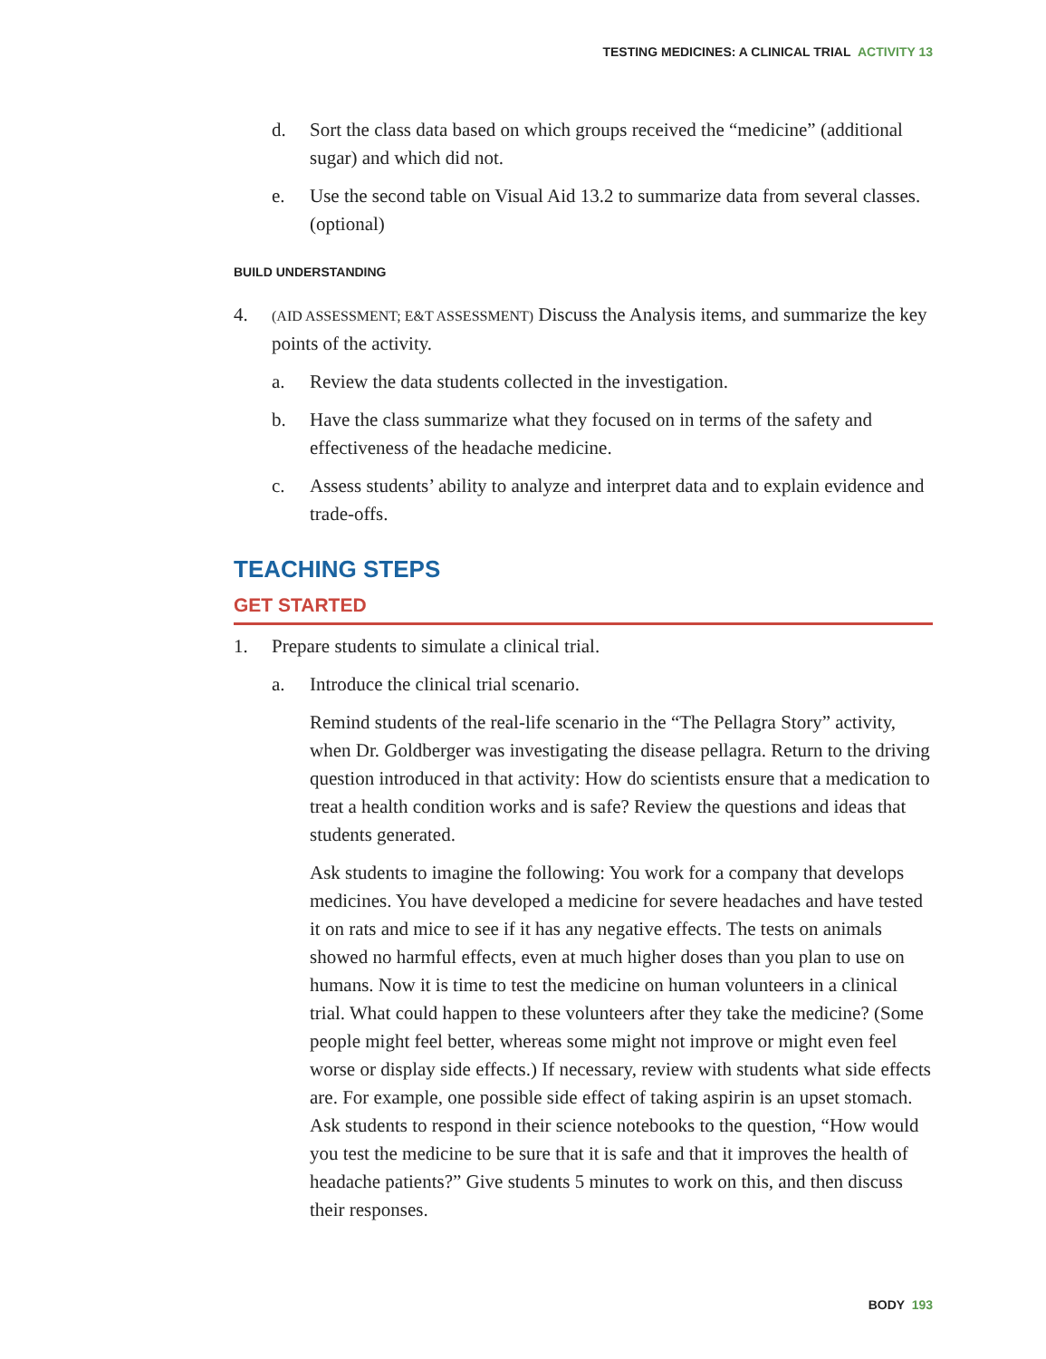TESTING MEDICINES: A CLINICAL TRIAL ACTIVITY 13
d. Sort the class data based on which groups received the “medicine” (additional sugar) and which did not.
e. Use the second table on Visual Aid 13.2 to summarize data from several classes. (optional)
BUILD UNDERSTANDING
4. (AID ASSESSMENT; E&T ASSESSMENT) Discuss the Analysis items, and summarize the key points of the activity.
a. Review the data students collected in the investigation.
b. Have the class summarize what they focused on in terms of the safety and effectiveness of the headache medicine.
c. Assess students’ ability to analyze and interpret data and to explain evidence and trade-offs.
TEACHING STEPS
GET STARTED
1. Prepare students to simulate a clinical trial.
a. Introduce the clinical trial scenario.
Remind students of the real-life scenario in the “The Pellagra Story” activity, when Dr. Goldberger was investigating the disease pellagra. Return to the driving question introduced in that activity: How do scientists ensure that a medication to treat a health condition works and is safe? Review the questions and ideas that students generated.
Ask students to imagine the following: You work for a company that develops medicines. You have developed a medicine for severe headaches and have tested it on rats and mice to see if it has any negative effects. The tests on animals showed no harmful effects, even at much higher doses than you plan to use on humans. Now it is time to test the medicine on human volunteers in a clinical trial. What could happen to these volunteers after they take the medicine? (Some people might feel better, whereas some might not improve or might even feel worse or display side effects.) If necessary, review with students what side effects are. For example, one possible side effect of taking aspirin is an upset stomach. Ask students to respond in their science notebooks to the question, “How would you test the medicine to be sure that it is safe and that it improves the health of headache patients?” Give students 5 minutes to work on this, and then discuss their responses.
BODY 193